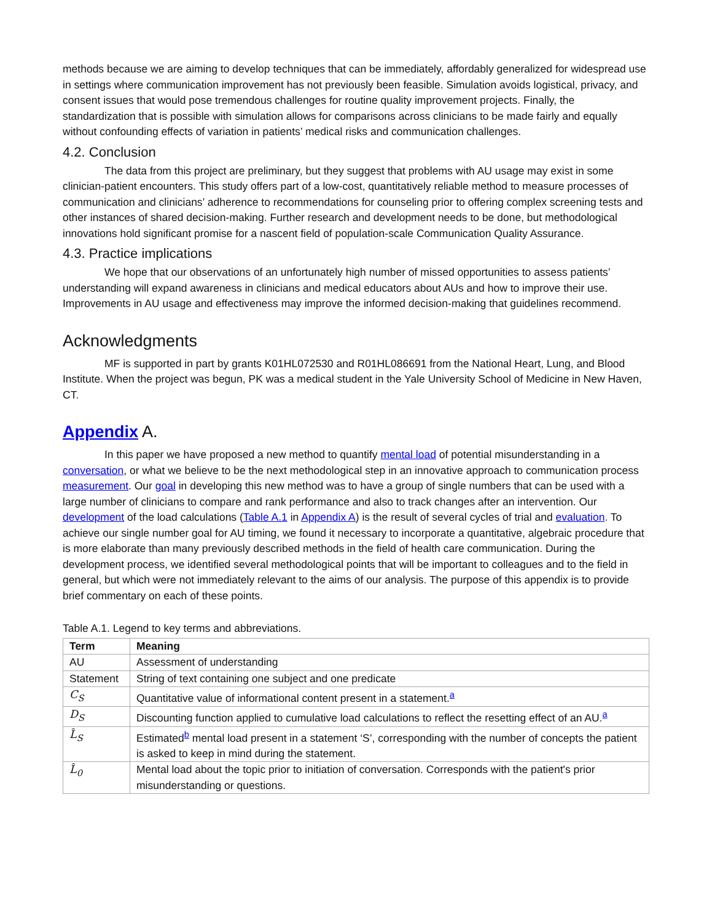methods because we are aiming to develop techniques that can be immediately, affordably generalized for widespread use in settings where communication improvement has not previously been feasible. Simulation avoids logistical, privacy, and consent issues that would pose tremendous challenges for routine quality improvement projects. Finally, the standardization that is possible with simulation allows for comparisons across clinicians to be made fairly and equally without confounding effects of variation in patients’ medical risks and communication challenges.
4.2. Conclusion
The data from this project are preliminary, but they suggest that problems with AU usage may exist in some clinician-patient encounters. This study offers part of a low-cost, quantitatively reliable method to measure processes of communication and clinicians’ adherence to recommendations for counseling prior to offering complex screening tests and other instances of shared decision-making. Further research and development needs to be done, but methodological innovations hold significant promise for a nascent field of population-scale Communication Quality Assurance.
4.3. Practice implications
We hope that our observations of an unfortunately high number of missed opportunities to assess patients’ understanding will expand awareness in clinicians and medical educators about AUs and how to improve their use. Improvements in AU usage and effectiveness may improve the informed decision-making that guidelines recommend.
Acknowledgments
MF is supported in part by grants K01HL072530 and R01HL086691 from the National Heart, Lung, and Blood Institute. When the project was begun, PK was a medical student in the Yale University School of Medicine in New Haven, CT.
Appendix A.
In this paper we have proposed a new method to quantify mental load of potential misunderstanding in a conversation, or what we believe to be the next methodological step in an innovative approach to communication process measurement. Our goal in developing this new method was to have a group of single numbers that can be used with a large number of clinicians to compare and rank performance and also to track changes after an intervention. Our development of the load calculations (Table A.1 in Appendix A) is the result of several cycles of trial and evaluation. To achieve our single number goal for AU timing, we found it necessary to incorporate a quantitative, algebraic procedure that is more elaborate than many previously described methods in the field of health care communication. During the development process, we identified several methodological points that will be important to colleagues and to the field in general, but which were not immediately relevant to the aims of our analysis. The purpose of this appendix is to provide brief commentary on each of these points.
Table A.1. Legend to key terms and abbreviations.
| Term | Meaning |
| --- | --- |
| AU | Assessment of understanding |
| Statement | String of text containing one subject and one predicate |
| C<sub>S</sub> | Quantitative value of informational content present in a statement.<sup>a</sup> |
| D<sub>S</sub> | Discounting function applied to cumulative load calculations to reflect the resetting effect of an AU.<sup>a</sup> |
| L̂<sub>S</sub> | Estimated<sup>b</sup> mental load present in a statement ‘S’, corresponding with the number of concepts the patient is asked to keep in mind during the statement. |
| L̂<sub>0</sub> | Mental load about the topic prior to initiation of conversation. Corresponds with the patient's prior misunderstanding or questions. |